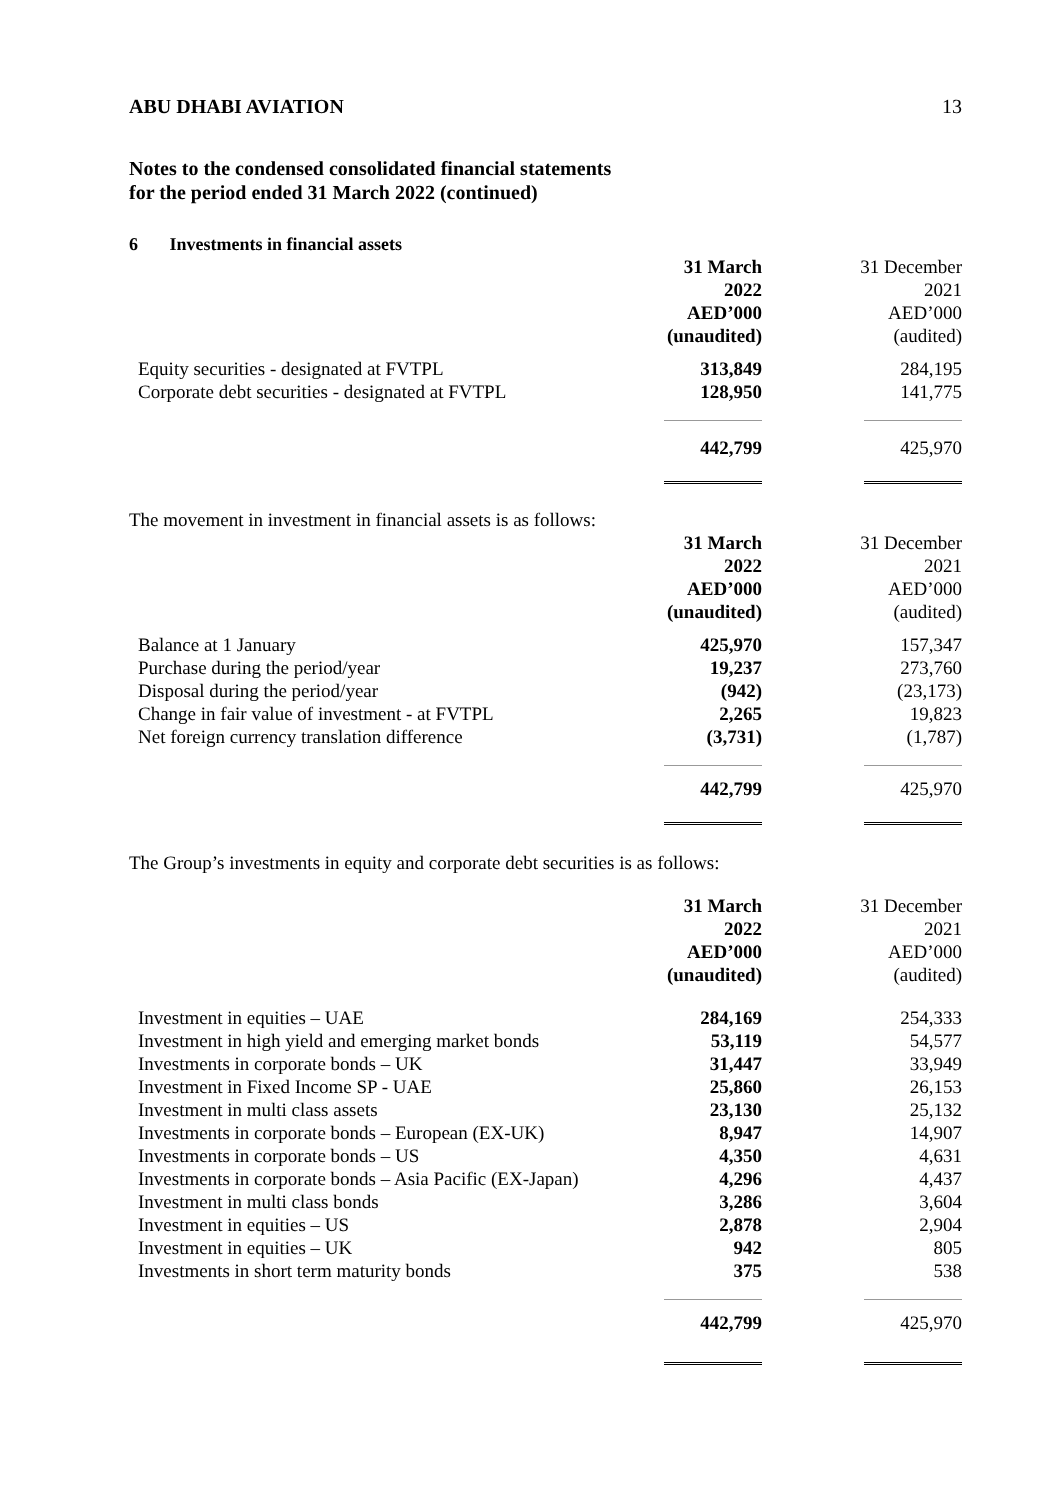ABU DHABI AVIATION 13
Notes to the condensed consolidated financial statements
for the period ended 31 March 2022 (continued)
6 Investments in financial assets
| | 31 March 2022 AED’000 (unaudited) | 31 December 2021 AED’000 (audited) |
| Equity securities - designated at FVTPL | 313,849 | 284,195 |
| Corporate debt securities - designated at FVTPL | 128,950 | 141,775 |
| | 442,799 | 425,970 |
The movement in investment in financial assets is as follows:
| | 31 March 2022 AED’000 (unaudited) | 31 December 2021 AED’000 (audited) |
| Balance at 1 January | 425,970 | 157,347 |
| Purchase during the period/year | 19,237 | 273,760 |
| Disposal during the period/year | (942) | (23,173) |
| Change in fair value of investment - at FVTPL | 2,265 | 19,823 |
| Net foreign currency translation difference | (3,731) | (1,787) |
| | 442,799 | 425,970 |
The Group’s investments in equity and corporate debt securities is as follows:
| | 31 March 2022 AED’000 (unaudited) | 31 December 2021 AED’000 (audited) |
| Investment in equities – UAE | 284,169 | 254,333 |
| Investment in high yield and emerging market bonds | 53,119 | 54,577 |
| Investments in corporate bonds – UK | 31,447 | 33,949 |
| Investment in Fixed Income SP - UAE | 25,860 | 26,153 |
| Investment in multi class assets | 23,130 | 25,132 |
| Investments in corporate bonds – European (EX-UK) | 8,947 | 14,907 |
| Investments in corporate bonds – US | 4,350 | 4,631 |
| Investments in corporate bonds – Asia Pacific (EX-Japan) | 4,296 | 4,437 |
| Investment in multi class bonds | 3,286 | 3,604 |
| Investment in equities – US | 2,878 | 2,904 |
| Investment in equities – UK | 942 | 805 |
| Investments in short term maturity bonds | 375 | 538 |
| | 442,799 | 425,970 |